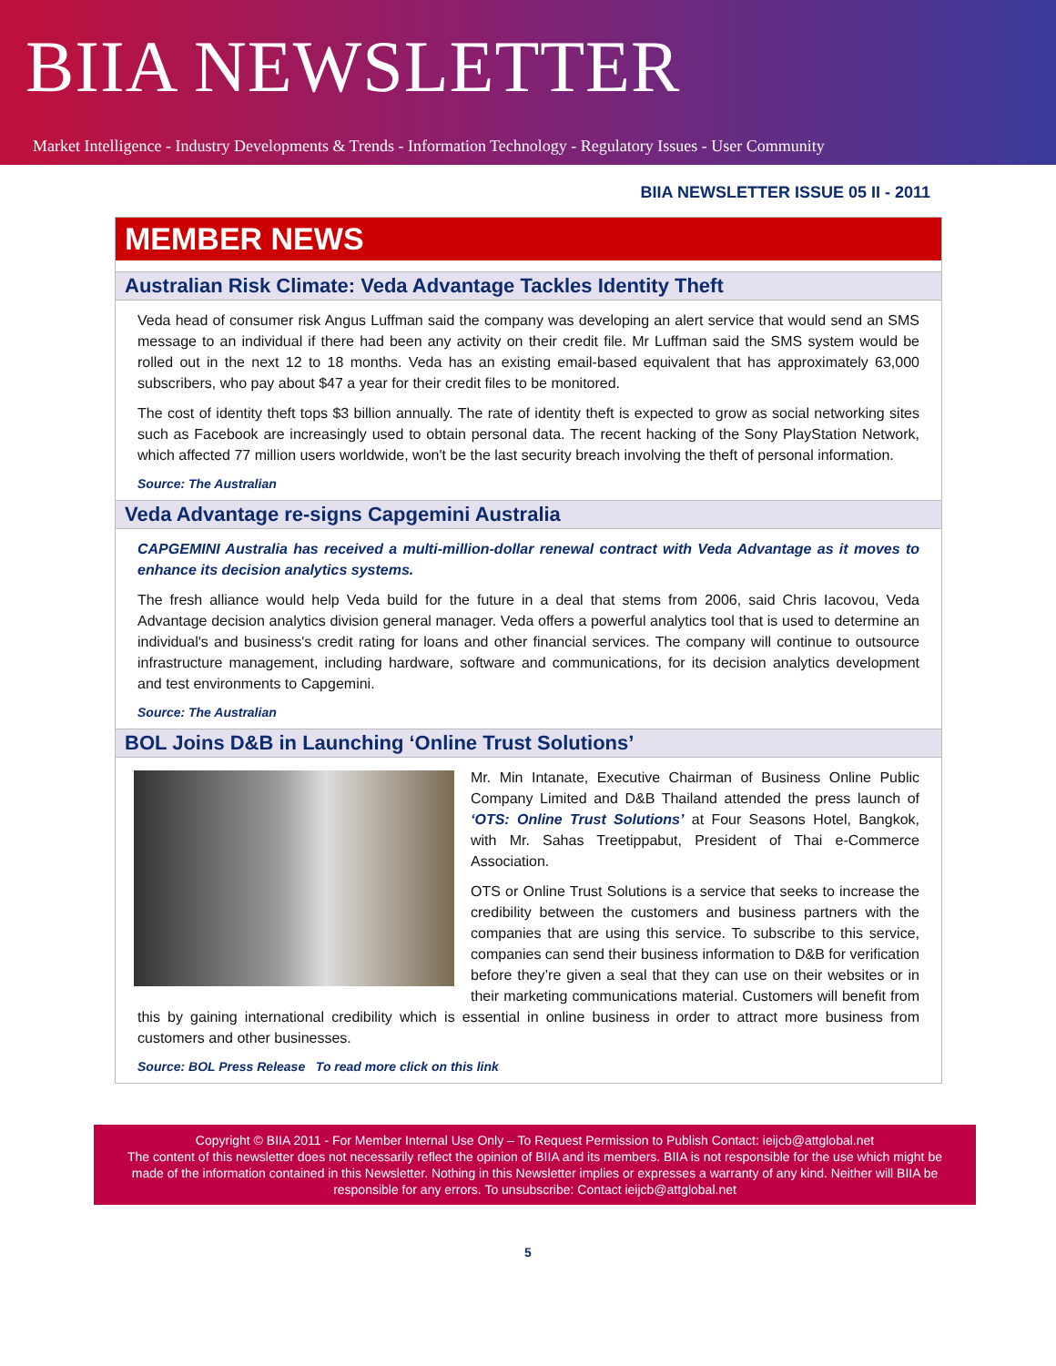BIIA NEWSLETTER
Market Intelligence - Industry Developments & Trends - Information Technology - Regulatory Issues - User Community
BIIA NEWSLETTER ISSUE 05 II - 2011
MEMBER NEWS
Australian Risk Climate: Veda Advantage Tackles Identity Theft
Veda head of consumer risk Angus Luffman said the company was developing an alert service that would send an SMS message to an individual if there had been any activity on their credit file. Mr Luffman said the SMS system would be rolled out in the next 12 to 18 months. Veda has an existing email-based equivalent that has approximately 63,000 subscribers, who pay about $47 a year for their credit files to be monitored.
The cost of identity theft tops $3 billion annually. The rate of identity theft is expected to grow as social networking sites such as Facebook are increasingly used to obtain personal data. The recent hacking of the Sony PlayStation Network, which affected 77 million users worldwide, won't be the last security breach involving the theft of personal information.
Source: The Australian
Veda Advantage re-signs Capgemini Australia
CAPGEMINI Australia has received a multi-million-dollar renewal contract with Veda Advantage as it moves to enhance its decision analytics systems.
The fresh alliance would help Veda build for the future in a deal that stems from 2006, said Chris Iacovou, Veda Advantage decision analytics division general manager. Veda offers a powerful analytics tool that is used to determine an individual's and business's credit rating for loans and other financial services. The company will continue to outsource infrastructure management, including hardware, software and communications, for its decision analytics development and test environments to Capgemini.
Source: The Australian
BOL Joins D&B in Launching ‘Online Trust Solutions’
Mr. Min Intanate, Executive Chairman of Business Online Public Company Limited and D&B Thailand attended the press launch of ‘OTS: Online Trust Solutions’ at Four Seasons Hotel, Bangkok, with Mr. Sahas Treetippabut, President of Thai e-Commerce Association.
OTS or Online Trust Solutions is a service that seeks to increase the credibility between the customers and business partners with the companies that are using this service. To subscribe to this service, companies can send their business information to D&B for verification before they’re given a seal that they can use on their websites or in their marketing communications material. Customers will benefit from this by gaining international credibility which is essential in online business in order to attract more business from customers and other businesses.
Source: BOL Press Release To read more click on this link
Copyright © BIIA 2011 - For Member Internal Use Only – To Request Permission to Publish Contact: ieijcb@attglobal.net
The content of this newsletter does not necessarily reflect the opinion of BIIA and its members. BIIA is not responsible for the use which might be made of the information contained in this Newsletter. Nothing in this Newsletter implies or expresses a warranty of any kind. Neither will BIIA be responsible for any errors. To unsubscribe: Contact ieijcb@attglobal.net
5